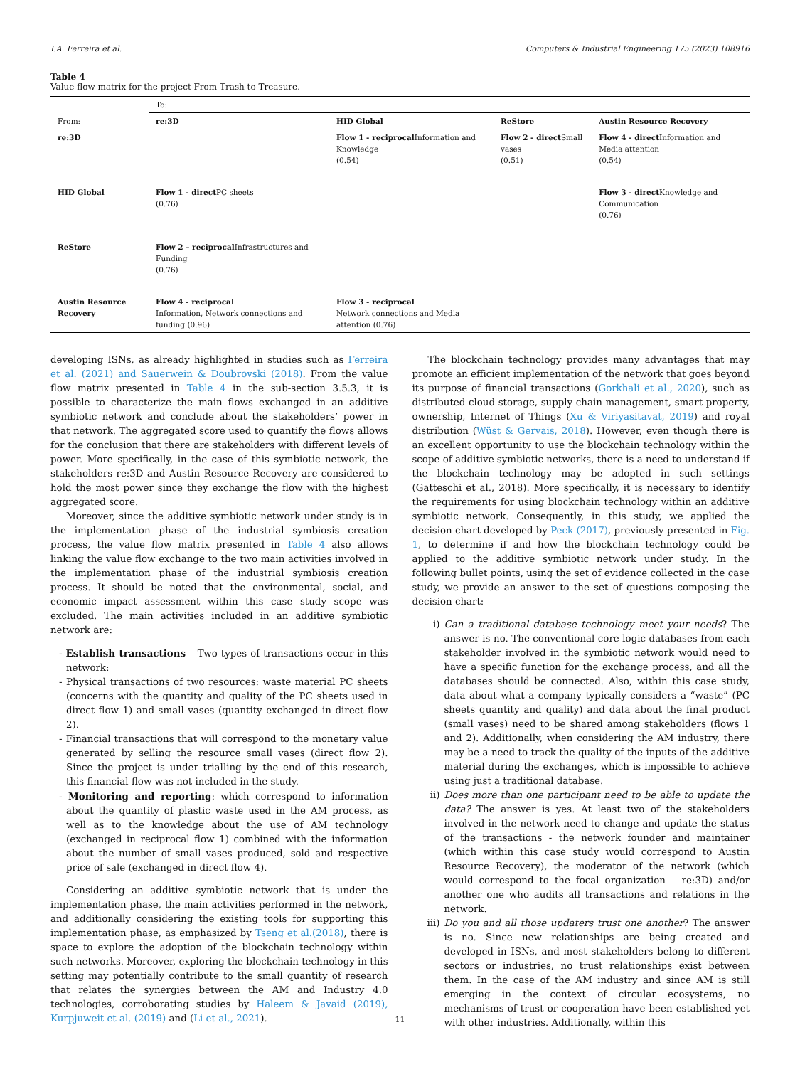I.A. Ferreira et al. Computers & Industrial Engineering 175 (2023) 108916
Table 4
Value flow matrix for the project From Trash to Treasure.
| | To: | | | |
| --- | --- | --- | --- | --- |
| From: | re:3D | HID Global | ReStore | Austin Resource Recovery |
| re:3D | | Flow 1 - reciprocal Information and Knowledge (0.54) | Flow 2 - direct Small vases (0.51) | Flow 4 - direct Information and Media attention (0.54) |
| HID Global | Flow 1 - direct PC sheets (0.76) | | | Flow 3 - direct Knowledge and Communication (0.76) |
| ReStore | Flow 2 – reciprocal Infrastructures and Funding (0.76) | | | |
| Austin Resource Recovery | Flow 4 - reciprocal Information, Network connections and funding (0.96) | Flow 3 - reciprocal Network connections and Media attention (0.76) | | |
developing ISNs, as already highlighted in studies such as Ferreira et al. (2021) and Sauerwein & Doubrovski (2018). From the value flow matrix presented in Table 4 in the sub-section 3.5.3, it is possible to characterize the main flows exchanged in an additive symbiotic network and conclude about the stakeholders’ power in that network. The aggregated score used to quantify the flows allows for the conclusion that there are stakeholders with different levels of power. More specifically, in the case of this symbiotic network, the stakeholders re:3D and Austin Resource Recovery are considered to hold the most power since they exchange the flow with the highest aggregated score.
Moreover, since the additive symbiotic network under study is in the implementation phase of the industrial symbiosis creation process, the value flow matrix presented in Table 4 also allows linking the value flow exchange to the two main activities involved in the implementation phase of the industrial symbiosis creation process. It should be noted that the environmental, social, and economic impact assessment within this case study scope was excluded. The main activities included in an additive symbiotic network are:
- Establish transactions – Two types of transactions occur in this network:
- Physical transactions of two resources: waste material PC sheets (concerns with the quantity and quality of the PC sheets used in direct flow 1) and small vases (quantity exchanged in direct flow 2).
- Financial transactions that will correspond to the monetary value generated by selling the resource small vases (direct flow 2). Since the project is under trialling by the end of this research, this financial flow was not included in the study.
- Monitoring and reporting: which correspond to information about the quantity of plastic waste used in the AM process, as well as to the knowledge about the use of AM technology (exchanged in reciprocal flow 1) combined with the information about the number of small vases produced, sold and respective price of sale (exchanged in direct flow 4).
Considering an additive symbiotic network that is under the implementation phase, the main activities performed in the network, and additionally considering the existing tools for supporting this implementation phase, as emphasized by Tseng et al.(2018), there is space to explore the adoption of the blockchain technology within such networks. Moreover, exploring the blockchain technology in this setting may potentially contribute to the small quantity of research that relates the synergies between the AM and Industry 4.0 technologies, corroborating studies by Haleem & Javaid (2019), Kurpjuweit et al. (2019) and (Li et al., 2021).
The blockchain technology provides many advantages that may promote an efficient implementation of the network that goes beyond its purpose of financial transactions (Gorkhali et al., 2020), such as distributed cloud storage, supply chain management, smart property, ownership, Internet of Things (Xu & Viriyasitavat, 2019) and royal distribution (Wüst & Gervais, 2018). However, even though there is an excellent opportunity to use the blockchain technology within the scope of additive symbiotic networks, there is a need to understand if the blockchain technology may be adopted in such settings (Gatteschi et al., 2018). More specifically, it is necessary to identify the requirements for using blockchain technology within an additive symbiotic network. Consequently, in this study, we applied the decision chart developed by Peck (2017), previously presented in Fig. 1, to determine if and how the blockchain technology could be applied to the additive symbiotic network under study. In the following bullet points, using the set of evidence collected in the case study, we provide an answer to the set of questions composing the decision chart:
i) Can a traditional database technology meet your needs? The answer is no. The conventional core logic databases from each stakeholder involved in the symbiotic network would need to have a specific function for the exchange process, and all the databases should be connected. Also, within this case study, data about what a company typically considers a “waste” (PC sheets quantity and quality) and data about the final product (small vases) need to be shared among stakeholders (flows 1 and 2). Additionally, when considering the AM industry, there may be a need to track the quality of the inputs of the additive material during the exchanges, which is impossible to achieve using just a traditional database.
ii) Does more than one participant need to be able to update the data? The answer is yes. At least two of the stakeholders involved in the network need to change and update the status of the transactions - the network founder and maintainer (which within this case study would correspond to Austin Resource Recovery), the moderator of the network (which would correspond to the focal organization – re:3D) and/or another one who audits all transactions and relations in the network.
iii) Do you and all those updaters trust one another? The answer is no. Since new relationships are being created and developed in ISNs, and most stakeholders belong to different sectors or industries, no trust relationships exist between them. In the case of the AM industry and since AM is still emerging in the context of circular ecosystems, no mechanisms of trust or cooperation have been established yet with other industries. Additionally, within this
11